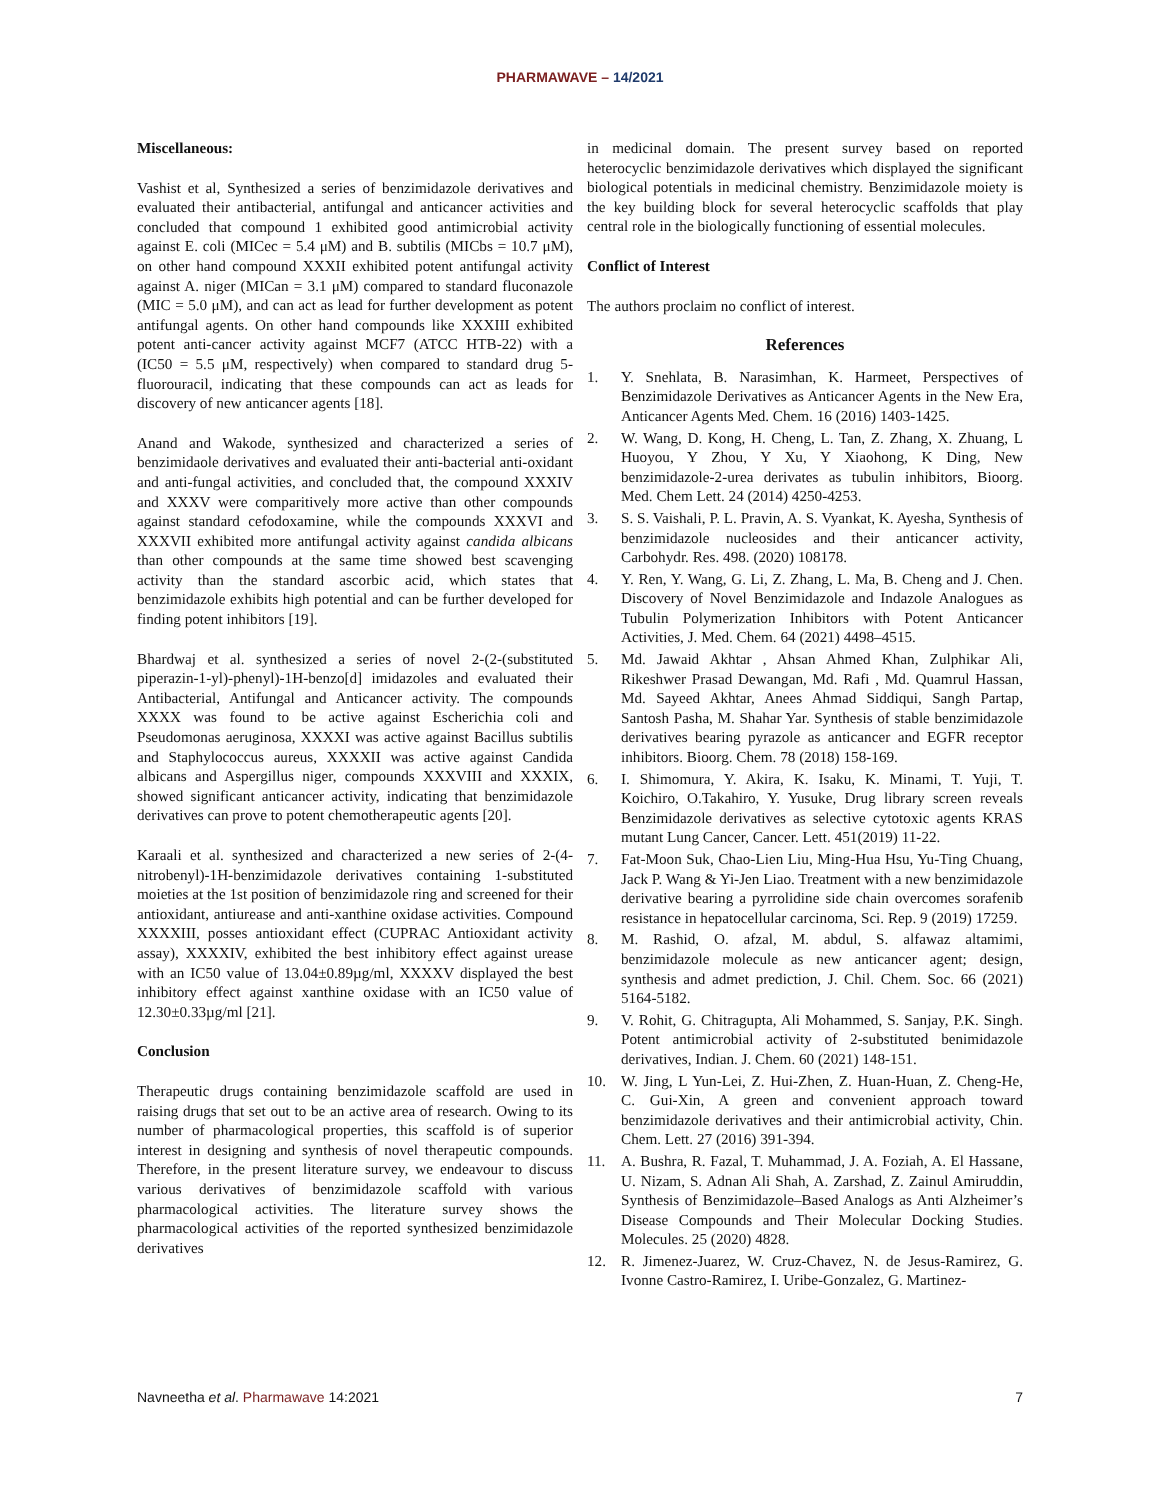PHARMAWAVE – 14/2021
Miscellaneous:
Vashist et al, Synthesized a series of benzimidazole derivatives and evaluated their antibacterial, antifungal and anticancer activities and concluded that compound 1 exhibited good antimicrobial activity against E. coli (MICec = 5.4 μM) and B. subtilis (MICbs = 10.7 μM), on other hand compound XXXII exhibited potent antifungal activity against A. niger (MICan = 3.1 μM) compared to standard fluconazole (MIC = 5.0 μM), and can act as lead for further development as potent antifungal agents. On other hand compounds like XXXIII exhibited potent anti-cancer activity against MCF7 (ATCC HTB-22) with a (IC50 = 5.5 μM, respectively) when compared to standard drug 5-fluorouracil, indicating that these compounds can act as leads for discovery of new anticancer agents [18].
Anand and Wakode, synthesized and characterized a series of benzimidaole derivatives and evaluated their anti-bacterial anti-oxidant and anti-fungal activities, and concluded that, the compound XXXIV and XXXV were comparitively more active than other compounds against standard cefodoxamine, while the compounds XXXVI and XXXVII exhibited more antifungal activity against candida albicans than other compounds at the same time showed best scavenging activity than the standard ascorbic acid, which states that benzimidazole exhibits high potential and can be further developed for finding potent inhibitors [19].
Bhardwaj et al. synthesized a series of novel 2-(2-(substituted piperazin-1-yl)-phenyl)-1H-benzo[d] imidazoles and evaluated their Antibacterial, Antifungal and Anticancer activity. The compounds XXXX was found to be active against Escherichia coli and Pseudomonas aeruginosa, XXXXI was active against Bacillus subtilis and Staphylococcus aureus, XXXXII was active against Candida albicans and Aspergillus niger, compounds XXXVIII and XXXIX, showed significant anticancer activity, indicating that benzimidazole derivatives can prove to potent chemotherapeutic agents [20].
Karaali et al. synthesized and characterized a new series of 2-(4-nitrobenyl)-1H-benzimidazole derivatives containing 1-substituted moieties at the 1st position of benzimidazole ring and screened for their antioxidant, antiurease and anti-xanthine oxidase activities. Compound XXXXIII, posses antioxidant effect (CUPRAC Antioxidant activity assay), XXXXIV, exhibited the best inhibitory effect against urease with an IC50 value of 13.04±0.89µg/ml, XXXXV displayed the best inhibitory effect against xanthine oxidase with an IC50 value of 12.30±0.33µg/ml [21].
Conclusion
Therapeutic drugs containing benzimidazole scaffold are used in raising drugs that set out to be an active area of research. Owing to its number of pharmacological properties, this scaffold is of superior interest in designing and synthesis of novel therapeutic compounds. Therefore, in the present literature survey, we endeavour to discuss various derivatives of benzimidazole scaffold with various pharmacological activities. The literature survey shows the pharmacological activities of the reported synthesized benzimidazole derivatives
in medicinal domain. The present survey based on reported heterocyclic benzimidazole derivatives which displayed the significant biological potentials in medicinal chemistry. Benzimidazole moiety is the key building block for several heterocyclic scaffolds that play central role in the biologically functioning of essential molecules.
Conflict of Interest
The authors proclaim no conflict of interest.
References
1. Y. Snehlata, B. Narasimhan, K. Harmeet, Perspectives of Benzimidazole Derivatives as Anticancer Agents in the New Era, Anticancer Agents Med. Chem. 16 (2016) 1403-1425.
2. W. Wang, D. Kong, H. Cheng, L. Tan, Z. Zhang, X. Zhuang, L Huoyou, Y Zhou, Y Xu, Y Xiaohong, K Ding, New benzimidazole-2-urea derivates as tubulin inhibitors, Bioorg. Med. Chem Lett. 24 (2014) 4250-4253.
3. S. S. Vaishali, P. L. Pravin, A. S. Vyankat, K. Ayesha, Synthesis of benzimidazole nucleosides and their anticancer activity, Carbohydr. Res. 498. (2020) 108178.
4. Y. Ren, Y. Wang, G. Li, Z. Zhang, L. Ma, B. Cheng and J. Chen. Discovery of Novel Benzimidazole and Indazole Analogues as Tubulin Polymerization Inhibitors with Potent Anticancer Activities, J. Med. Chem. 64 (2021) 4498–4515.
5. Md. Jawaid Akhtar , Ahsan Ahmed Khan, Zulphikar Ali, Rikeshwer Prasad Dewangan, Md. Rafi , Md. Quamrul Hassan, Md. Sayeed Akhtar, Anees Ahmad Siddiqui, Sangh Partap, Santosh Pasha, M. Shahar Yar. Synthesis of stable benzimidazole derivatives bearing pyrazole as anticancer and EGFR receptor inhibitors. Bioorg. Chem. 78 (2018) 158-169.
6. I. Shimomura, Y. Akira, K. Isaku, K. Minami, T. Yuji, T. Koichiro, O.Takahiro, Y. Yusuke, Drug library screen reveals Benzimidazole derivatives as selective cytotoxic agents KRAS mutant Lung Cancer, Cancer. Lett. 451(2019) 11-22.
7. Fat-Moon Suk, Chao-Lien Liu, Ming-Hua Hsu, Yu-Ting Chuang, Jack P. Wang & Yi-Jen Liao. Treatment with a new benzimidazole derivative bearing a pyrrolidine side chain overcomes sorafenib resistance in hepatocellular carcinoma, Sci. Rep. 9 (2019) 17259.
8. M. Rashid, O. afzal, M. abdul, S. alfawaz altamimi, benzimidazole molecule as new anticancer agent; design, synthesis and admet prediction, J. Chil. Chem. Soc. 66 (2021) 5164-5182.
9. V. Rohit, G. Chitragupta, Ali Mohammed, S. Sanjay, P.K. Singh. Potent antimicrobial activity of 2-substituted benimidazole derivatives, Indian. J. Chem. 60 (2021) 148-151.
10. W. Jing, L Yun-Lei, Z. Hui-Zhen, Z. Huan-Huan, Z. Cheng-He, C. Gui-Xin, A green and convenient approach toward benzimidazole derivatives and their antimicrobial activity, Chin. Chem. Lett. 27 (2016) 391-394.
11. A. Bushra, R. Fazal, T. Muhammad, J. A. Foziah, A. El Hassane, U. Nizam, S. Adnan Ali Shah, A. Zarshad, Z. Zainul Amiruddin, Synthesis of Benzimidazole–Based Analogs as Anti Alzheimer’s Disease Compounds and Their Molecular Docking Studies. Molecules. 25 (2020) 4828.
12. R. Jimenez-Juarez, W. Cruz-Chavez, N. de Jesus-Ramirez, G. Ivonne Castro-Ramirez, I. Uribe-Gonzalez, G. Martinez-
Navneetha et al. Pharmawave 14:2021 7